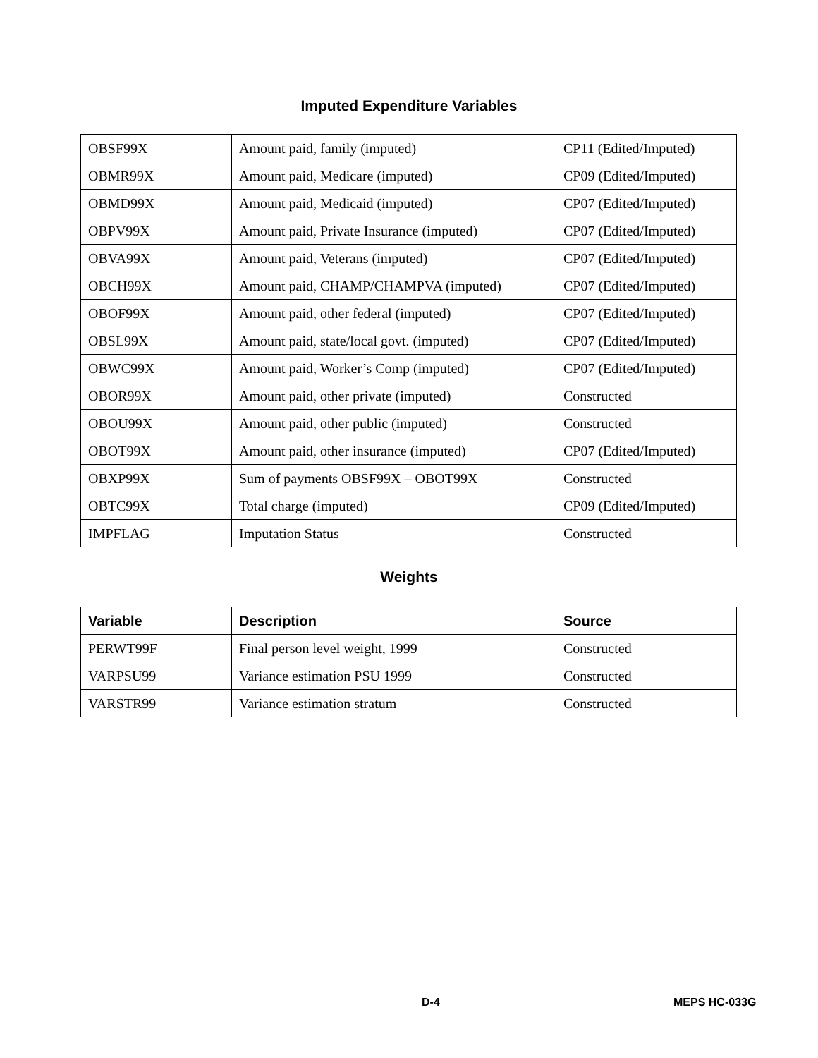Imputed Expenditure Variables
| OBSF99X | Amount paid, family (imputed) | CP11 (Edited/Imputed) |
| OBMR99X | Amount paid, Medicare (imputed) | CP09 (Edited/Imputed) |
| OBMD99X | Amount paid, Medicaid (imputed) | CP07 (Edited/Imputed) |
| OBPV99X | Amount paid, Private Insurance (imputed) | CP07 (Edited/Imputed) |
| OBVA99X | Amount paid, Veterans (imputed) | CP07 (Edited/Imputed) |
| OBCH99X | Amount paid, CHAMP/CHAMPVA (imputed) | CP07 (Edited/Imputed) |
| OBOF99X | Amount paid, other federal (imputed) | CP07 (Edited/Imputed) |
| OBSL99X | Amount paid, state/local govt. (imputed) | CP07 (Edited/Imputed) |
| OBWC99X | Amount paid, Worker’s Comp (imputed) | CP07 (Edited/Imputed) |
| OBOR99X | Amount paid, other private (imputed) | Constructed |
| OBOU99X | Amount paid, other public (imputed) | Constructed |
| OBOT99X | Amount paid, other insurance (imputed) | CP07 (Edited/Imputed) |
| OBXP99X | Sum of payments OBSF99X – OBOT99X | Constructed |
| OBTC99X | Total charge (imputed) | CP09 (Edited/Imputed) |
| IMPFLAG | Imputation Status | Constructed |
Weights
| Variable | Description | Source |
| --- | --- | --- |
| PERWT99F | Final person level weight, 1999 | Constructed |
| VARPSU99 | Variance estimation PSU 1999 | Constructed |
| VARSTR99 | Variance estimation stratum | Constructed |
D-4 MEPS HC-033G